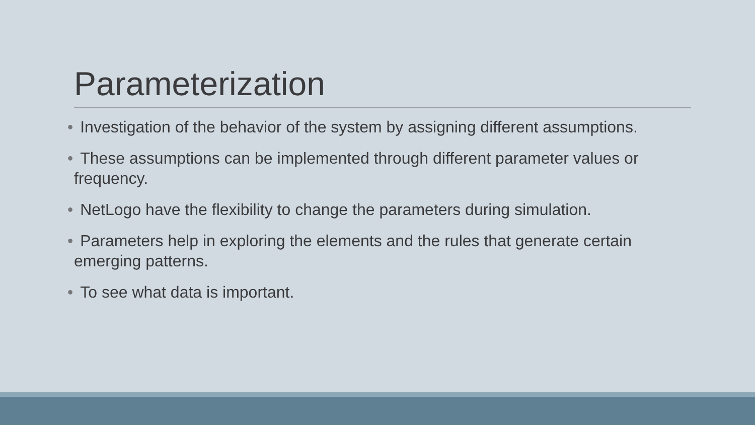Parameterization
• Investigation of the behavior of the system by assigning different assumptions.
• These assumptions can be implemented through different parameter values or frequency.
• NetLogo have the flexibility to change the parameters during simulation.
• Parameters help in exploring the elements and the rules that generate certain emerging patterns.
• To see what data is important.